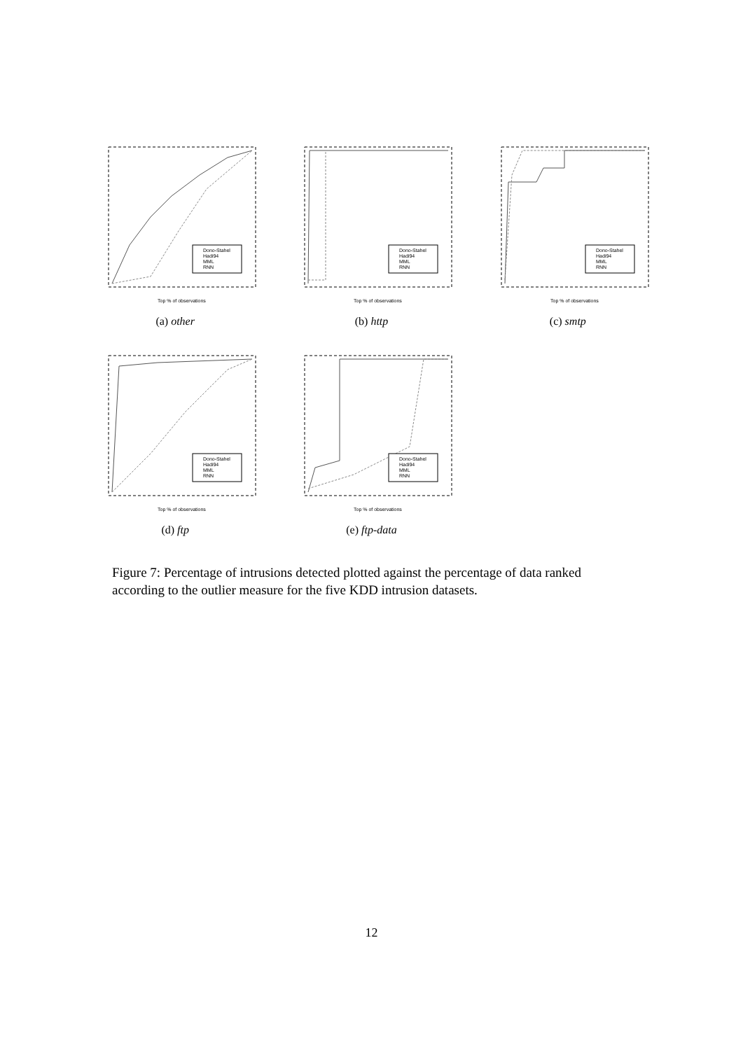Dono-Stahel
Hadi94
MML
RNN
Top % of observations
(a) other
Dono-Stahel
Hadi94
MML
RNN
Top % of observations
(b) http
Dono-Stahel
Hadi94
MML
RNN
Top % of observations
(c) smtp
Dono-Stahel
Hadi94
MML
RNN
Top % of observations
(d) ftp
Dono-Stahel
Hadi94
MML
RNN
Top % of observations
(e) ftp-data
Figure 7: Percentage of intrusions detected plotted against the percentage of data ranked according to the outlier measure for the five KDD intrusion datasets.
12